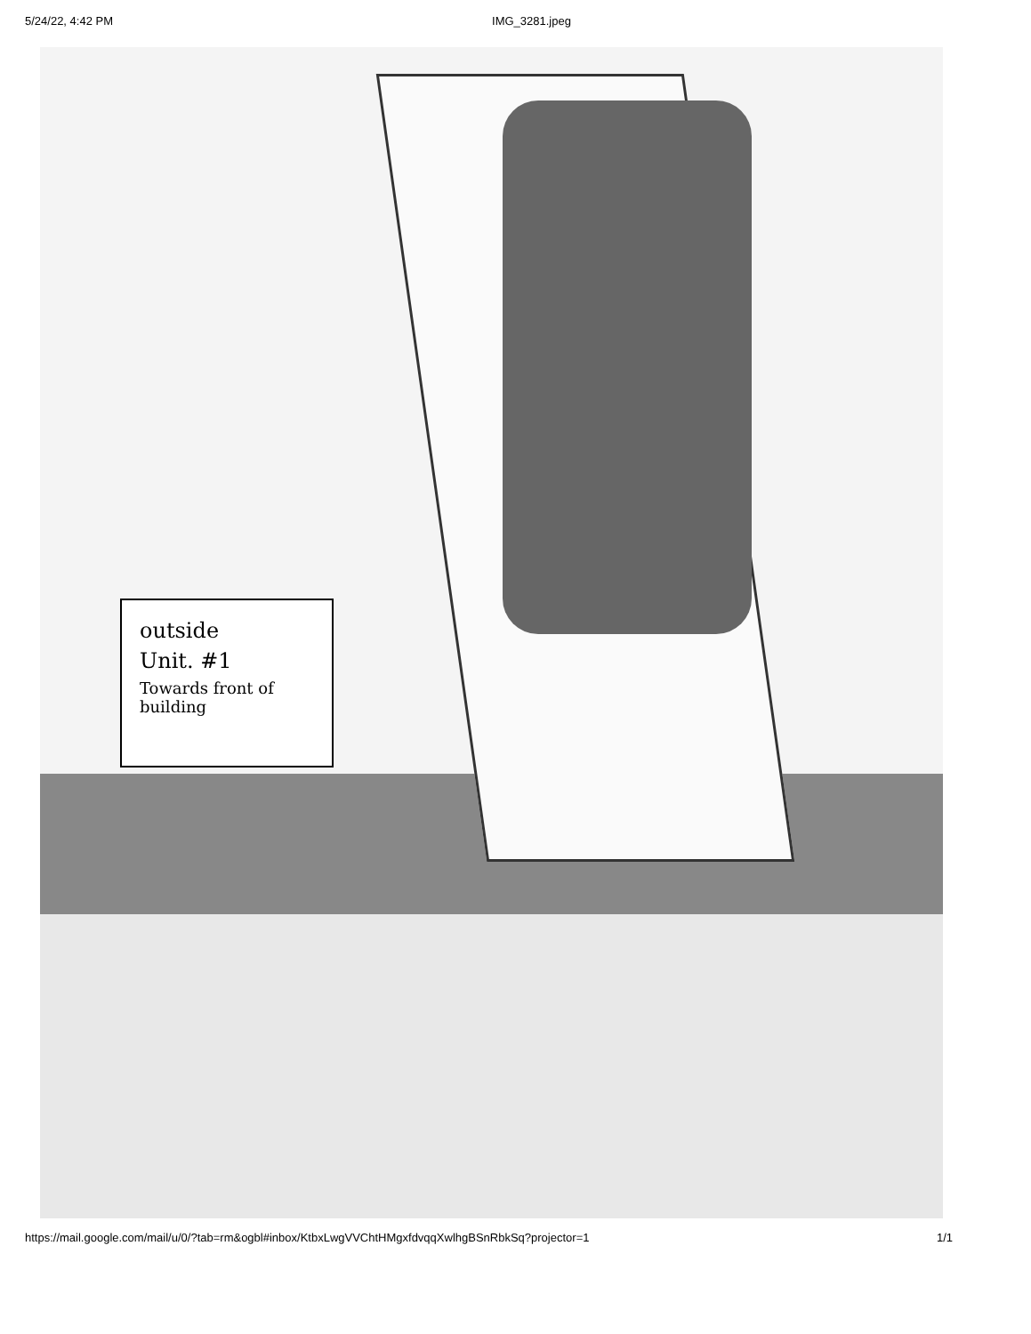5/24/22, 4:42 PM IMG_3281.jpeg
outside
Unit. #1
Towards front of building
https://mail.google.com/mail/u/0/?tab=rm&ogbl#inbox/KtbxLwgVVChtHMgxfdvqqXwlhgBSnRbkSq?projector=1 1/1